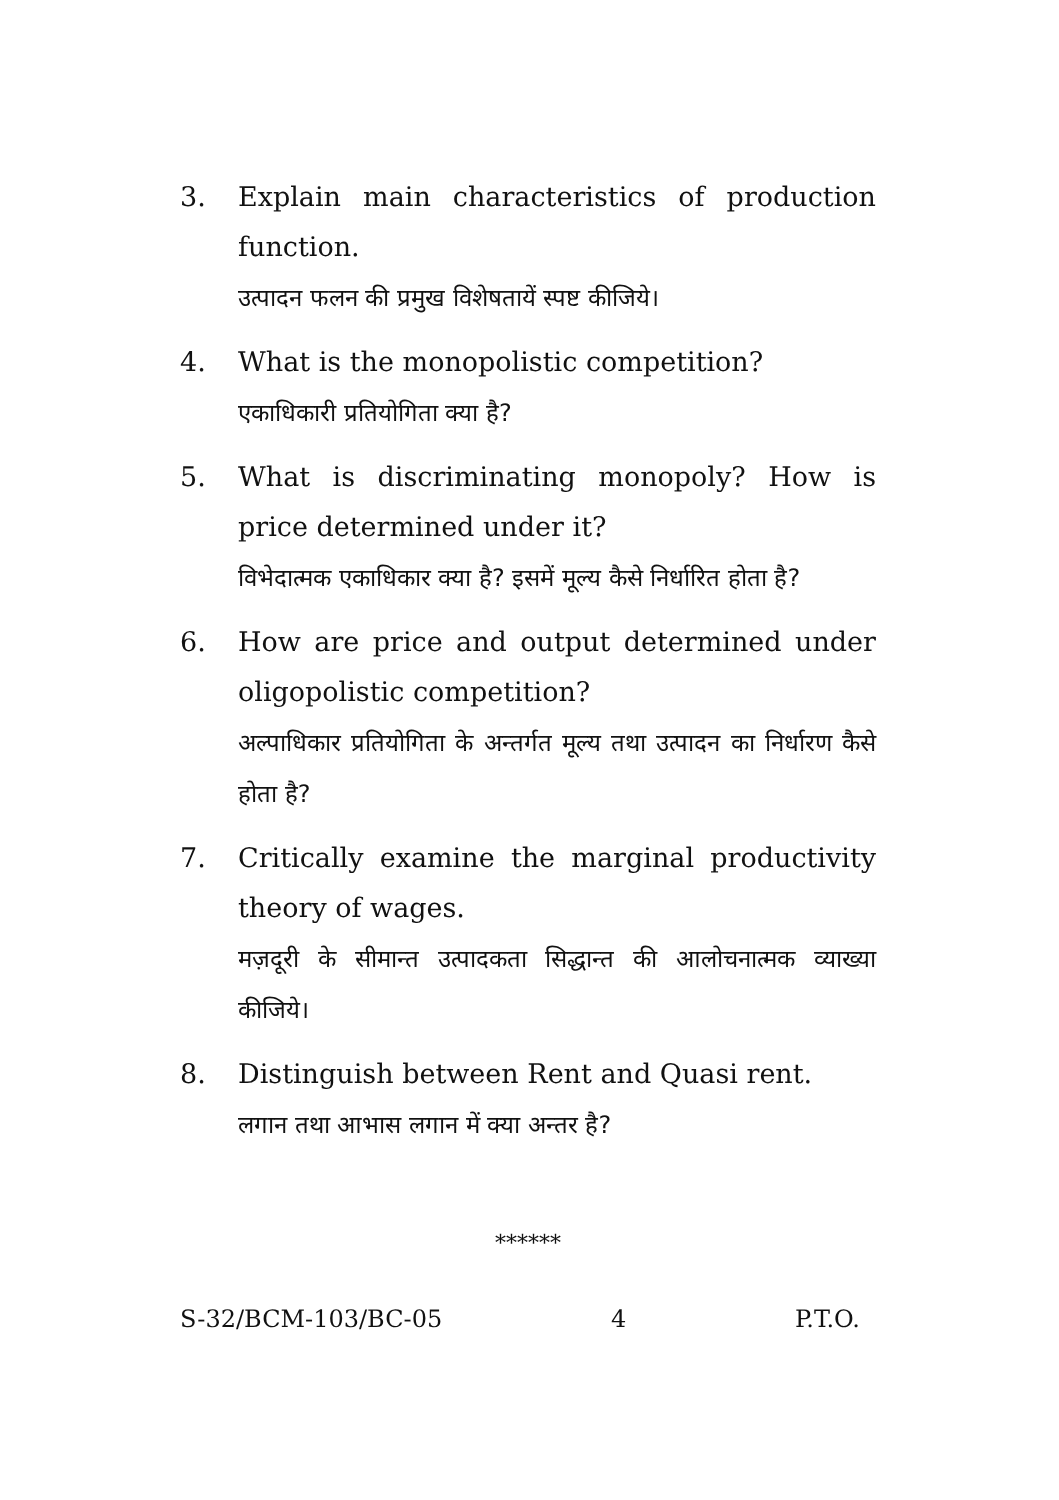3. Explain main characteristics of production function.
उत्पादन फलन की प्रमुख विशेषतायें स्पष्ट कीजिये।
4. What is the monopolistic competition?
एकाधिकारी प्रतियोगिता क्या है?
5. What is discriminating monopoly? How is price determined under it?
विभेदात्मक एकाधिकार क्या है? इसमें मूल्य कैसे निर्धारित होता है?
6. How are price and output determined under oligopolistic competition?
अल्पाधिकार प्रतियोगिता के अन्तर्गत मूल्य तथा उत्पादन का निर्धारण कैसे होता है?
7. Critically examine the marginal productivity theory of wages.
मज़दूरी के सीमान्त उत्पादकता सिद्धान्त की आलोचनात्मक व्याख्या कीजिये।
8. Distinguish between Rent and Quasi rent.
लगान तथा आभास लगान में क्या अन्तर है?
******
S-32/BCM-103/BC-05 4 P.T.O.